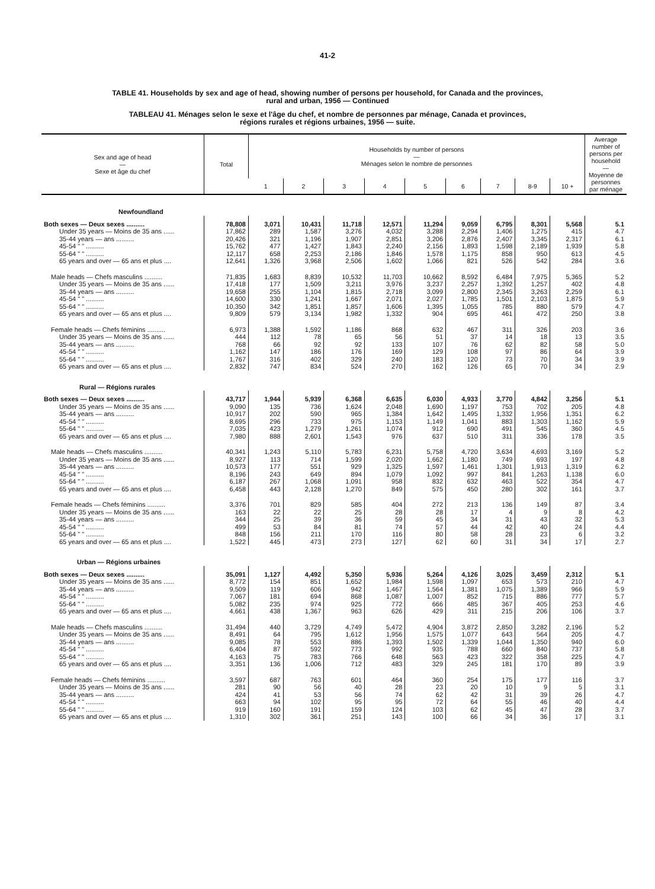41-2
TABLE 41. Households by sex and age of head, showing number of persons per household, for Canada and the provinces,
rural and urban, 1956 — Continued
TABLEAU 41. Ménages selon le sexe et l'âge du chef, et nombre de personnes par ménage, Canada et provinces,
régions rurales et régions urbaines, 1956 — suite.
| Sex and age of head — Sexe et âge du chef | Total | Households by number of persons — Ménages selon le nombre de personnes | | | | | | | | | Average number of persons per household — Moyenne de personnes par ménage |
| --- | --- | --- | --- | --- | --- | --- | --- | --- | --- | --- | --- |
| | | 1 | 2 | 3 | 4 | 5 | 6 | 7 | 8-9 | 10 + | |
| Newfoundland | | | | | | | | | | | |
| Both sexes — Deux sexes .......... | 78,808 | 3,071 | 10,431 | 11,718 | 12,571 | 11,294 | 9,059 | 6,795 | 8,301 | 5,568 | 5.1 |
| Under 35 years — Moins de 35 ans ...... | 17,862 | 289 | 1,587 | 3,276 | 4,032 | 3,288 | 2,294 | 1,406 | 1,275 | 415 | 4.7 |
| 35-44 years — ans .......... | 20,426 | 321 | 1,196 | 1,907 | 2,851 | 3,206 | 2,876 | 2,407 | 3,345 | 2,317 | 6.1 |
| 45-54 " " .......... | 15,762 | 477 | 1,427 | 1,843 | 2,240 | 2,156 | 1,893 | 1,598 | 2,189 | 1,939 | 5.8 |
| 55-64 " " .......... | 12,117 | 658 | 2,253 | 2,186 | 1,846 | 1,578 | 1,175 | 858 | 950 | 613 | 4.5 |
| 65 years and over — 65 ans et plus .... | 12,641 | 1,326 | 3,968 | 2,506 | 1,602 | 1,066 | 821 | 526 | 542 | 284 | 3.6 |
| Male heads — Chefs masculins .......... | 71,835 | 1,683 | 8,839 | 10,532 | 11,703 | 10,662 | 8,592 | 6,484 | 7,975 | 5,365 | 5.2 |
| Under 35 years — Moins de 35 ans ...... | 17,418 | 177 | 1,509 | 3,211 | 3,976 | 3,237 | 2,257 | 1,392 | 1,257 | 402 | 4.8 |
| 35-44 years — ans .......... | 19,658 | 255 | 1,104 | 1,815 | 2,718 | 3,099 | 2,800 | 2,345 | 3,263 | 2,259 | 6.1 |
| 45-54 " " .......... | 14,600 | 330 | 1,241 | 1,667 | 2,071 | 2,027 | 1,785 | 1,501 | 2,103 | 1,875 | 5.9 |
| 55-64 " " .......... | 10,350 | 342 | 1,851 | 1,857 | 1,606 | 1,395 | 1,055 | 785 | 880 | 579 | 4.7 |
| 65 years and over — 65 ans et plus .... | 9,809 | 579 | 3,134 | 1,982 | 1,332 | 904 | 695 | 461 | 472 | 250 | 3.8 |
| Female heads — Chefs féminins .......... | 6,973 | 1,388 | 1,592 | 1,186 | 868 | 632 | 467 | 311 | 326 | 203 | 3.6 |
| Under 35 years — Moins de 35 ans ...... | 444 | 112 | 78 | 65 | 56 | 51 | 37 | 14 | 18 | 13 | 3.5 |
| 35-44 years — ans .......... | 768 | 66 | 92 | 92 | 133 | 107 | 76 | 62 | 82 | 58 | 5.0 |
| 45-54 " " .......... | 1,162 | 147 | 186 | 176 | 169 | 129 | 108 | 97 | 86 | 64 | 3.9 |
| 55-64 " " .......... | 1,767 | 316 | 402 | 329 | 240 | 183 | 120 | 73 | 70 | 34 | 3.9 |
| 65 years and over — 65 ans et plus .... | 2,832 | 747 | 834 | 524 | 270 | 162 | 126 | 65 | 70 | 34 | 2.9 |
| Rural — Régions rurales | | | | | | | | | | | |
| Both sexes — Deux sexes .......... | 43,717 | 1,944 | 5,939 | 6,368 | 6,635 | 6,030 | 4,933 | 3,770 | 4,842 | 3,256 | 5.1 |
| Under 35 years — Moins de 35 ans ...... | 9,090 | 135 | 736 | 1,624 | 2,048 | 1,690 | 1,197 | 753 | 702 | 205 | 4.8 |
| 35-44 years — ans .......... | 10,917 | 202 | 590 | 965 | 1,384 | 1,642 | 1,495 | 1,332 | 1,956 | 1,351 | 6.2 |
| 45-54 " " .......... | 8,695 | 296 | 733 | 975 | 1,153 | 1,149 | 1,041 | 883 | 1,303 | 1,162 | 5.9 |
| 55-64 " " .......... | 7,035 | 423 | 1,279 | 1,261 | 1,074 | 912 | 690 | 491 | 545 | 360 | 4.5 |
| 65 years and over — 65 ans et plus .... | 7,980 | 888 | 2,601 | 1,543 | 976 | 637 | 510 | 311 | 336 | 178 | 3.5 |
| Male heads — Chefs masculins .......... | 40,341 | 1,243 | 5,110 | 5,783 | 6,231 | 5,758 | 4,720 | 3,634 | 4,693 | 3,169 | 5.2 |
| Under 35 years — Moins de 35 ans ...... | 8,927 | 113 | 714 | 1,599 | 2,020 | 1,662 | 1,180 | 749 | 693 | 197 | 4.8 |
| 35-44 years — ans .......... | 10,573 | 177 | 551 | 929 | 1,325 | 1,597 | 1,461 | 1,301 | 1,913 | 1,319 | 6.2 |
| 45-54 " " .......... | 8,196 | 243 | 649 | 894 | 1,079 | 1,092 | 997 | 841 | 1,263 | 1,138 | 6.0 |
| 55-64 " " .......... | 6,187 | 267 | 1,068 | 1,091 | 958 | 832 | 632 | 463 | 522 | 354 | 4.7 |
| 65 years and over — 65 ans et plus .... | 6,458 | 443 | 2,128 | 1,270 | 849 | 575 | 450 | 280 | 302 | 161 | 3.7 |
| Female heads — Chefs féminins .......... | 3,376 | 701 | 829 | 585 | 404 | 272 | 213 | 136 | 149 | 87 | 3.4 |
| Under 35 years — Moins de 35 ans ...... | 163 | 22 | 22 | 25 | 28 | 28 | 17 | 4 | 9 | 8 | 4.2 |
| 35-44 years — ans .......... | 344 | 25 | 39 | 36 | 59 | 45 | 34 | 31 | 43 | 32 | 5.3 |
| 45-54 " " .......... | 499 | 53 | 84 | 81 | 74 | 57 | 44 | 42 | 40 | 24 | 4.4 |
| 55-64 " " .......... | 848 | 156 | 211 | 170 | 116 | 80 | 58 | 28 | 23 | 6 | 3.2 |
| 65 years and over — 65 ans et plus .... | 1,522 | 445 | 473 | 273 | 127 | 62 | 60 | 31 | 34 | 17 | 2.7 |
| Urban — Régions urbaines | | | | | | | | | | | |
| Both sexes — Deux sexes .......... | 35,091 | 1,127 | 4,492 | 5,350 | 5,936 | 5,264 | 4,126 | 3,025 | 3,459 | 2,312 | 5.1 |
| Under 35 years — Moins de 35 ans ...... | 8,772 | 154 | 851 | 1,652 | 1,984 | 1,598 | 1,097 | 653 | 573 | 210 | 4.7 |
| 35-44 years — ans .......... | 9,509 | 119 | 606 | 942 | 1,467 | 1,564 | 1,381 | 1,075 | 1,389 | 966 | 5.9 |
| 45-54 " " .......... | 7,067 | 181 | 694 | 868 | 1,087 | 1,007 | 852 | 715 | 886 | 777 | 5.7 |
| 55-64 " " .......... | 5,082 | 235 | 974 | 925 | 772 | 666 | 485 | 367 | 405 | 253 | 4.6 |
| 65 years and over — 65 ans et plus .... | 4,661 | 438 | 1,367 | 963 | 626 | 429 | 311 | 215 | 206 | 106 | 3.7 |
| Male heads — Chefs masculins .......... | 31,494 | 440 | 3,729 | 4,749 | 5,472 | 4,904 | 3,872 | 2,850 | 3,282 | 2,196 | 5.2 |
| Under 35 years — Moins de 35 ans ...... | 8,491 | 64 | 795 | 1,612 | 1,956 | 1,575 | 1,077 | 643 | 564 | 205 | 4.7 |
| 35-44 years — ans .......... | 9,085 | 78 | 553 | 886 | 1,393 | 1,502 | 1,339 | 1,044 | 1,350 | 940 | 6.0 |
| 45-54 " " .......... | 6,404 | 87 | 592 | 773 | 992 | 935 | 788 | 660 | 840 | 737 | 5.8 |
| 55-64 " " .......... | 4,163 | 75 | 783 | 766 | 648 | 563 | 423 | 322 | 358 | 225 | 4.7 |
| 65 years and over — 65 ans et plus .... | 3,351 | 136 | 1,006 | 712 | 483 | 329 | 245 | 181 | 170 | 89 | 3.9 |
| Female heads — Chefs féminins .......... | 3,597 | 687 | 763 | 601 | 464 | 360 | 254 | 175 | 177 | 116 | 3.7 |
| Under 35 years — Moins de 35 ans ...... | 281 | 90 | 56 | 40 | 28 | 23 | 20 | 10 | 9 | 5 | 3.1 |
| 35-44 years — ans .......... | 424 | 41 | 53 | 56 | 74 | 62 | 42 | 31 | 39 | 26 | 4.7 |
| 45-54 " " .......... | 663 | 94 | 102 | 95 | 95 | 72 | 64 | 55 | 46 | 40 | 4.4 |
| 55-64 " " .......... | 919 | 160 | 191 | 159 | 124 | 103 | 62 | 45 | 47 | 28 | 3.7 |
| 65 years and over — 65 ans et plus .... | 1,310 | 302 | 361 | 251 | 143 | 100 | 66 | 34 | 36 | 17 | 3.1 |